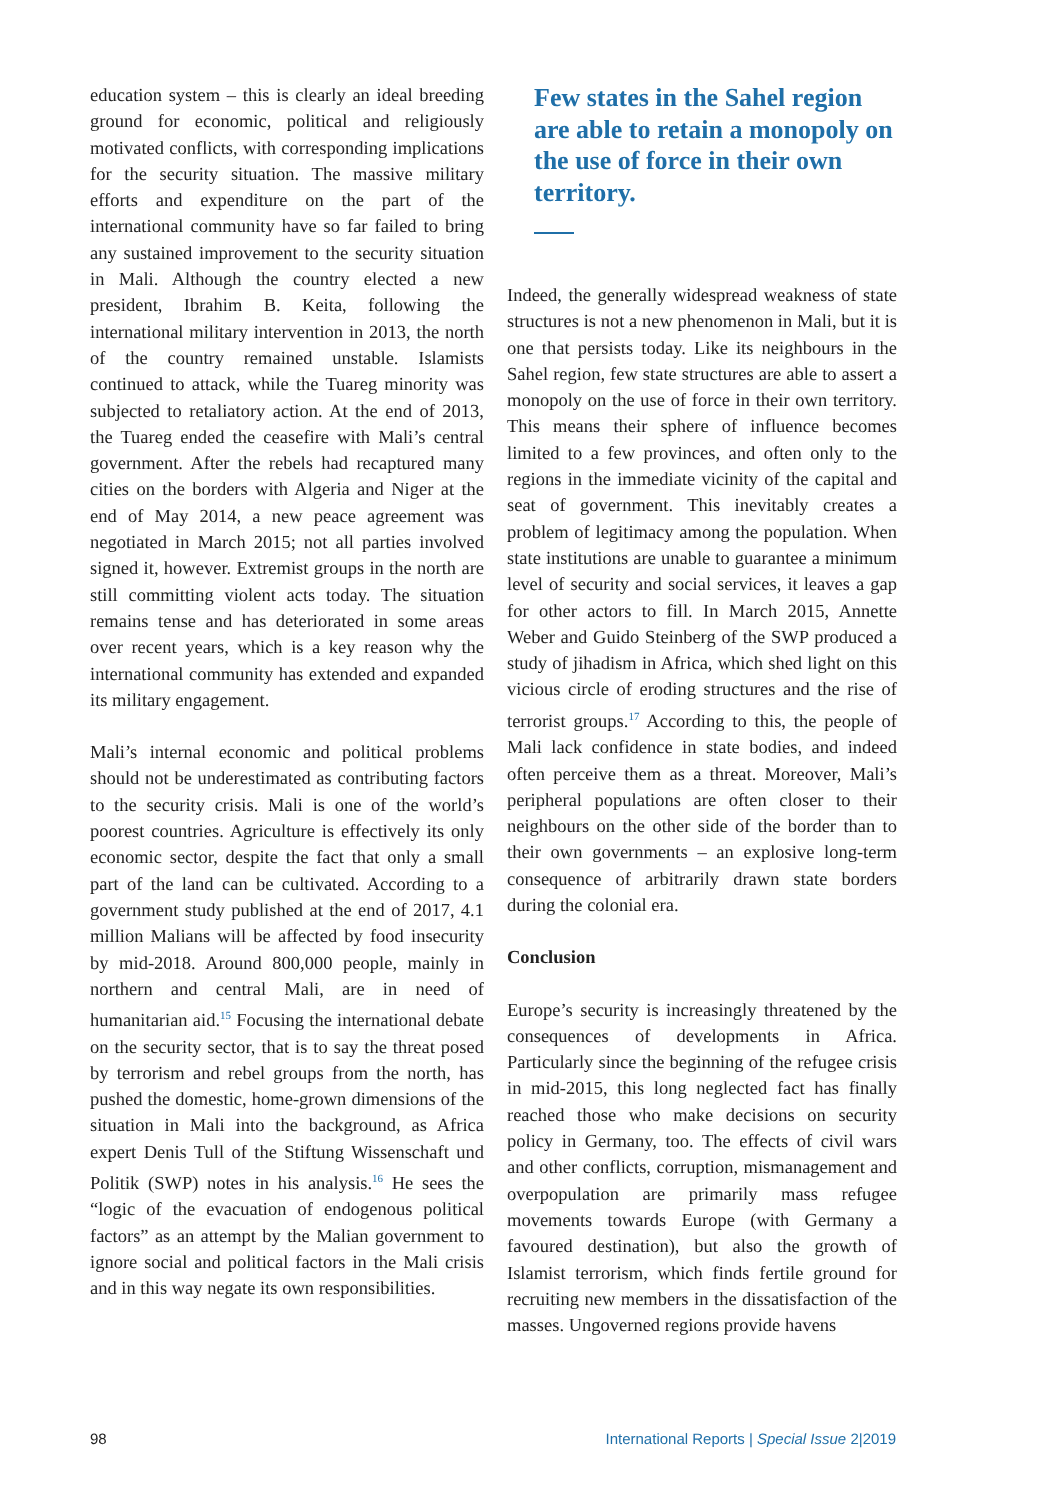education system – this is clearly an ideal breeding ground for economic, political and religiously motivated conflicts, with corresponding implications for the security situation. The massive military efforts and expenditure on the part of the international community have so far failed to bring any sustained improvement to the security situation in Mali. Although the country elected a new president, Ibrahim B. Keita, following the international military intervention in 2013, the north of the country remained unstable. Islamists continued to attack, while the Tuareg minority was subjected to retaliatory action. At the end of 2013, the Tuareg ended the ceasefire with Mali’s central government. After the rebels had recaptured many cities on the borders with Algeria and Niger at the end of May 2014, a new peace agreement was negotiated in March 2015; not all parties involved signed it, however. Extremist groups in the north are still committing violent acts today. The situation remains tense and has deteriorated in some areas over recent years, which is a key reason why the international community has extended and expanded its military engagement.
Mali’s internal economic and political problems should not be underestimated as contributing factors to the security crisis. Mali is one of the world’s poorest countries. Agriculture is effectively its only economic sector, despite the fact that only a small part of the land can be cultivated. According to a government study published at the end of 2017, 4.1 million Malians will be affected by food insecurity by mid-2018. Around 800,000 people, mainly in northern and central Mali, are in need of humanitarian aid.<sup>15</sup> Focusing the international debate on the security sector, that is to say the threat posed by terrorism and rebel groups from the north, has pushed the domestic, home-grown dimensions of the situation in Mali into the background, as Africa expert Denis Tull of the Stiftung Wissenschaft und Politik (SWP) notes in his analysis.<sup>16</sup> He sees the “logic of the evacuation of endogenous political factors” as an attempt by the Malian government to ignore social and political factors in the Mali crisis and in this way negate its own responsibilities.
Few states in the Sahel region are able to retain a monopoly on the use of force in their own territory.
Indeed, the generally widespread weakness of state structures is not a new phenomenon in Mali, but it is one that persists today. Like its neighbours in the Sahel region, few state structures are able to assert a monopoly on the use of force in their own territory. This means their sphere of influence becomes limited to a few provinces, and often only to the regions in the immediate vicinity of the capital and seat of government. This inevitably creates a problem of legitimacy among the population. When state institutions are unable to guarantee a minimum level of security and social services, it leaves a gap for other actors to fill. In March 2015, Annette Weber and Guido Steinberg of the SWP produced a study of jihadism in Africa, which shed light on this vicious circle of eroding structures and the rise of terrorist groups.<sup>17</sup> According to this, the people of Mali lack confidence in state bodies, and indeed often perceive them as a threat. Moreover, Mali’s peripheral populations are often closer to their neighbours on the other side of the border than to their own governments – an explosive long-term consequence of arbitrarily drawn state borders during the colonial era.
Conclusion
Europe’s security is increasingly threatened by the consequences of developments in Africa. Particularly since the beginning of the refugee crisis in mid-2015, this long neglected fact has finally reached those who make decisions on security policy in Germany, too. The effects of civil wars and other conflicts, corruption, mismanagement and overpopulation are primarily mass refugee movements towards Europe (with Germany a favoured destination), but also the growth of Islamist terrorism, which finds fertile ground for recruiting new members in the dissatisfaction of the masses. Ungoverned regions provide havens
98 International Reports | Special Issue 2|2019